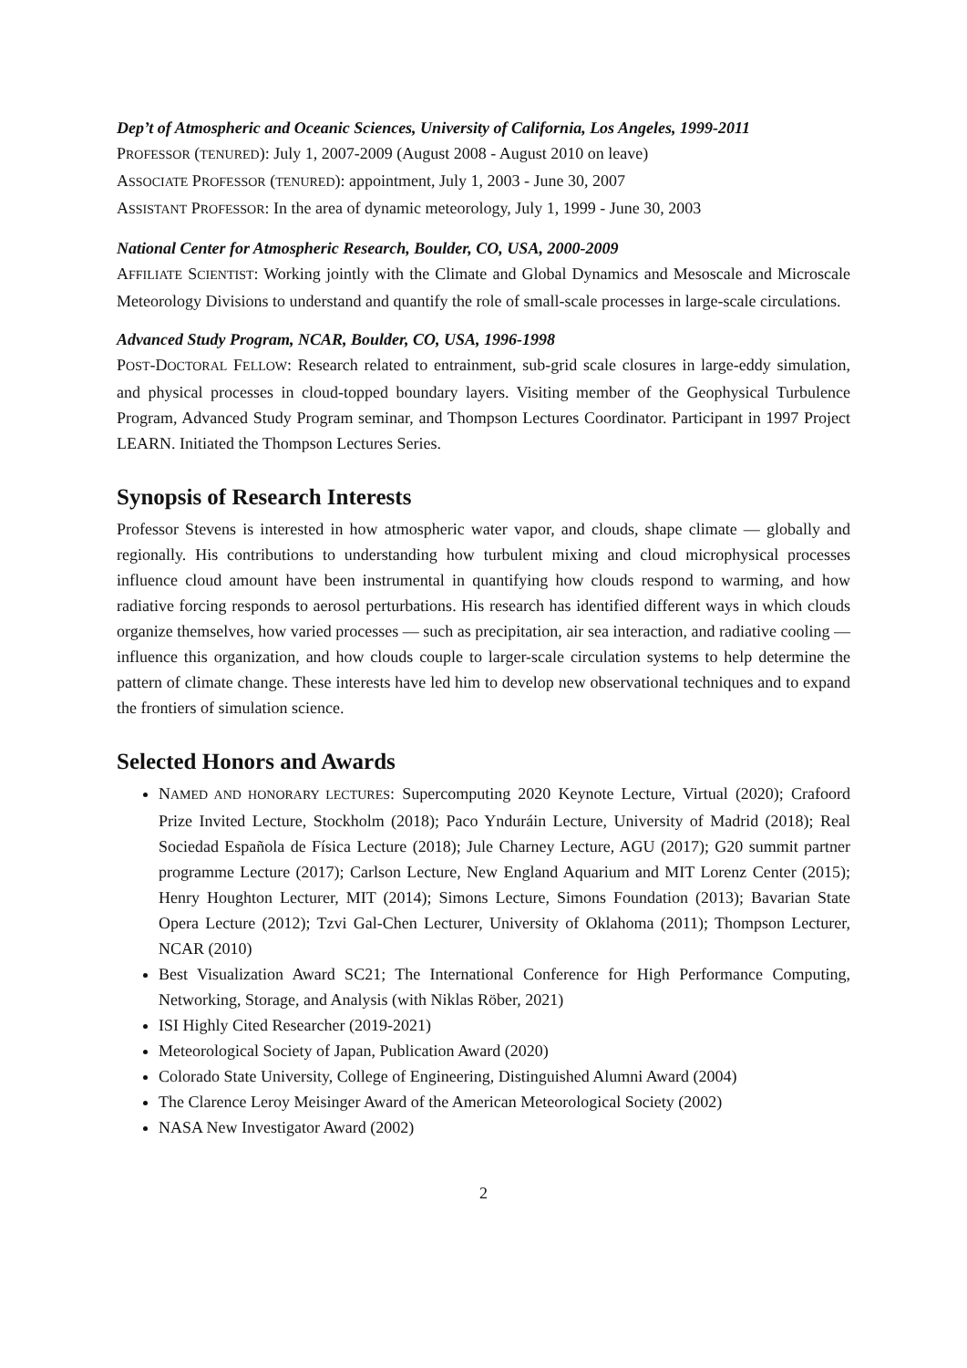Dep’t of Atmospheric and Oceanic Sciences, University of California, Los Angeles, 1999-2011
PROFESSOR (TENURED): July 1, 2007-2009 (August 2008 - August 2010 on leave)
ASSOCIATE PROFESSOR (TENURED): appointment, July 1, 2003 - June 30, 2007
ASSISTANT PROFESSOR: In the area of dynamic meteorology, July 1, 1999 - June 30, 2003
National Center for Atmospheric Research, Boulder, CO, USA, 2000-2009
AFFILIATE SCIENTIST: Working jointly with the Climate and Global Dynamics and Mesoscale and Microscale Meteorology Divisions to understand and quantify the role of small-scale processes in large-scale circulations.
Advanced Study Program, NCAR, Boulder, CO, USA, 1996-1998
POST-DOCTORAL FELLOW: Research related to entrainment, sub-grid scale closures in large-eddy simulation, and physical processes in cloud-topped boundary layers. Visiting member of the Geophysical Turbulence Program, Advanced Study Program seminar, and Thompson Lectures Coordinator. Participant in 1997 Project LEARN. Initiated the Thompson Lectures Series.
Synopsis of Research Interests
Professor Stevens is interested in how atmospheric water vapor, and clouds, shape climate — globally and regionally. His contributions to understanding how turbulent mixing and cloud microphysical processes influence cloud amount have been instrumental in quantifying how clouds respond to warming, and how radiative forcing responds to aerosol perturbations. His research has identified different ways in which clouds organize themselves, how varied processes — such as precipitation, air sea interaction, and radiative cooling — influence this organization, and how clouds couple to larger-scale circulation systems to help determine the pattern of climate change. These interests have led him to develop new observational techniques and to expand the frontiers of simulation science.
Selected Honors and Awards
NAMED AND HONORARY LECTURES: Supercomputing 2020 Keynote Lecture, Virtual (2020); Crafoord Prize Invited Lecture, Stockholm (2018); Paco Ynduráin Lecture, University of Madrid (2018); Real Sociedad Española de Física Lecture (2018); Jule Charney Lecture, AGU (2017); G20 summit partner programme Lecture (2017); Carlson Lecture, New England Aquarium and MIT Lorenz Center (2015); Henry Houghton Lecturer, MIT (2014); Simons Lecture, Simons Foundation (2013); Bavarian State Opera Lecture (2012); Tzvi Gal-Chen Lecturer, University of Oklahoma (2011); Thompson Lecturer, NCAR (2010)
Best Visualization Award SC21; The International Conference for High Performance Computing, Networking, Storage, and Analysis (with Niklas Röber, 2021)
ISI Highly Cited Researcher (2019-2021)
Meteorological Society of Japan, Publication Award (2020)
Colorado State University, College of Engineering, Distinguished Alumni Award (2004)
The Clarence Leroy Meisinger Award of the American Meteorological Society (2002)
NASA New Investigator Award (2002)
2